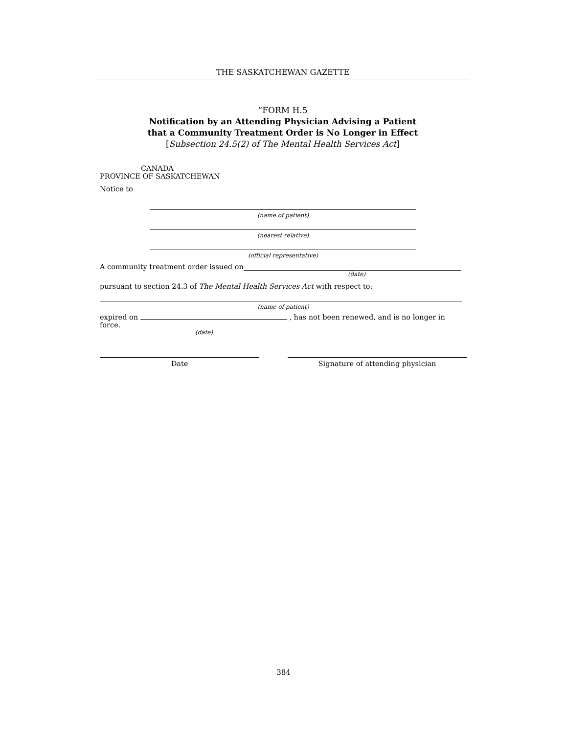THE SASKATCHEWAN GAZETTE
“FORM H.5
Notification by an Attending Physician Advising a Patient
that a Community Treatment Order is No Longer in Effect
[Subsection 24.5(2) of The Mental Health Services Act]
CANADA
PROVINCE OF SASKATCHEWAN
Notice to
(name of patient)
(nearest relative)
(official representative)
A community treatment order issued on
(date)
pursuant to section 24.3 of The Mental Health Services Act with respect to:
(name of patient)
expired on , has not been renewed, and is no longer in force.
(date)
Date Signature of attending physician
384